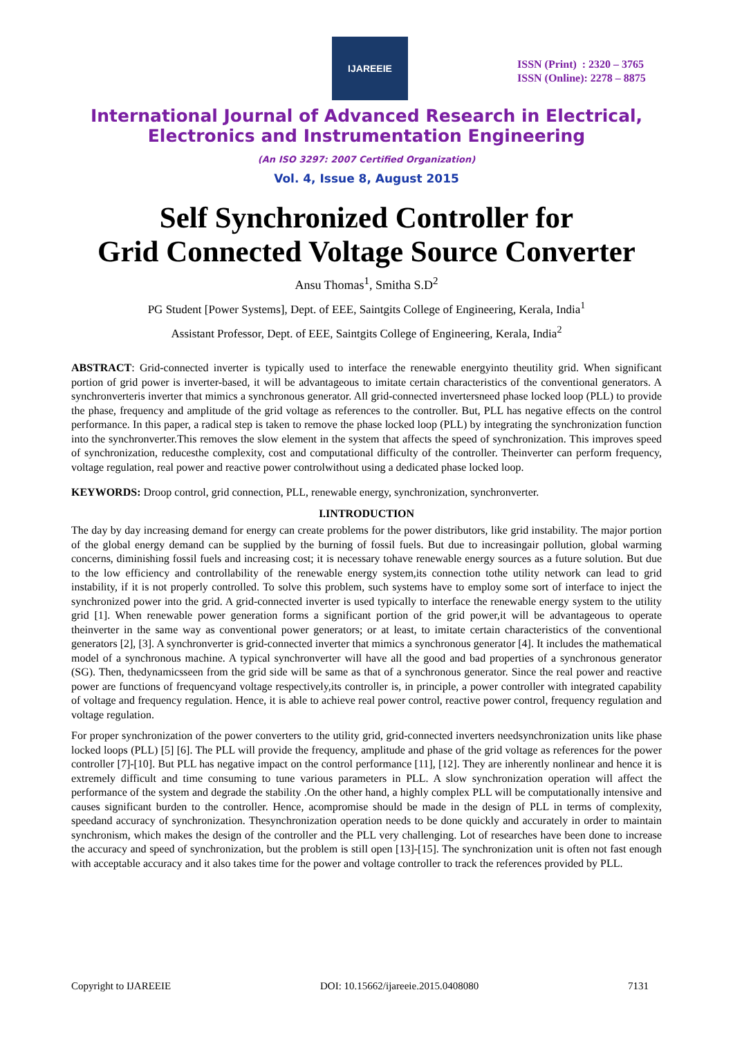IJAREEIE
ISSN (Print) : 2320 – 3765
ISSN (Online): 2278 – 8875
International Journal of Advanced Research in Electrical,
Electronics and Instrumentation Engineering
(An ISO 3297: 2007 Certified Organization)
Vol. 4, Issue 8, August 2015
Self Synchronized Controller for
Grid Connected Voltage Source Converter
Ansu Thomas<sup>1</sup>, Smitha S.D<sup>2</sup>
PG Student [Power Systems], Dept. of EEE, Saintgits College of Engineering, Kerala, India<sup>1</sup>
Assistant Professor, Dept. of EEE, Saintgits College of Engineering, Kerala, India<sup>2</sup>
ABSTRACT: Grid-connected inverter is typically used to interface the renewable energyinto theutility grid. When significant portion of grid power is inverter-based, it will be advantageous to imitate certain characteristics of the conventional generators. A synchronverteris inverter that mimics a synchronous generator. All grid-connected invertersneed phase locked loop (PLL) to provide the phase, frequency and amplitude of the grid voltage as references to the controller. But, PLL has negative effects on the control performance. In this paper, a radical step is taken to remove the phase locked loop (PLL) by integrating the synchronization function into the synchronverter.This removes the slow element in the system that affects the speed of synchronization. This improves speed of synchronization, reducesthe complexity, cost and computational difficulty of the controller. Theinverter can perform frequency, voltage regulation, real power and reactive power controlwithout using a dedicated phase locked loop.
KEYWORDS: Droop control, grid connection, PLL, renewable energy, synchronization, synchronverter.
I.INTRODUCTION
The day by day increasing demand for energy can create problems for the power distributors, like grid instability. The major portion of the global energy demand can be supplied by the burning of fossil fuels. But due to increasingair pollution, global warming concerns, diminishing fossil fuels and increasing cost; it is necessary tohave renewable energy sources as a future solution. But due to the low efficiency and controllability of the renewable energy system,its connection tothe utility network can lead to grid instability, if it is not properly controlled. To solve this problem, such systems have to employ some sort of interface to inject the synchronized power into the grid. A grid-connected inverter is used typically to interface the renewable energy system to the utility grid [1]. When renewable power generation forms a significant portion of the grid power,it will be advantageous to operate theinverter in the same way as conventional power generators; or at least, to imitate certain characteristics of the conventional generators [2], [3]. A synchronverter is grid-connected inverter that mimics a synchronous generator [4]. It includes the mathematical model of a synchronous machine. A typical synchronverter will have all the good and bad properties of a synchronous generator (SG). Then, thedynamicsseen from the grid side will be same as that of a synchronous generator. Since the real power and reactive power are functions of frequencyand voltage respectively,its controller is, in principle, a power controller with integrated capability of voltage and frequency regulation. Hence, it is able to achieve real power control, reactive power control, frequency regulation and voltage regulation.
For proper synchronization of the power converters to the utility grid, grid-connected inverters needsynchronization units like phase locked loops (PLL) [5] [6]. The PLL will provide the frequency, amplitude and phase of the grid voltage as references for the power controller [7]-[10]. But PLL has negative impact on the control performance [11], [12]. They are inherently nonlinear and hence it is extremely difficult and time consuming to tune various parameters in PLL. A slow synchronization operation will affect the performance of the system and degrade the stability .On the other hand, a highly complex PLL will be computationally intensive and causes significant burden to the controller. Hence, acompromise should be made in the design of PLL in terms of complexity, speedand accuracy of synchronization. Thesynchronization operation needs to be done quickly and accurately in order to maintain synchronism, which makes the design of the controller and the PLL very challenging. Lot of researches have been done to increase the accuracy and speed of synchronization, but the problem is still open [13]-[15]. The synchronization unit is often not fast enough with acceptable accuracy and it also takes time for the power and voltage controller to track the references provided by PLL.
Copyright to IJAREEIE DOI: 10.15662/ijareeie.2015.0408080 7131